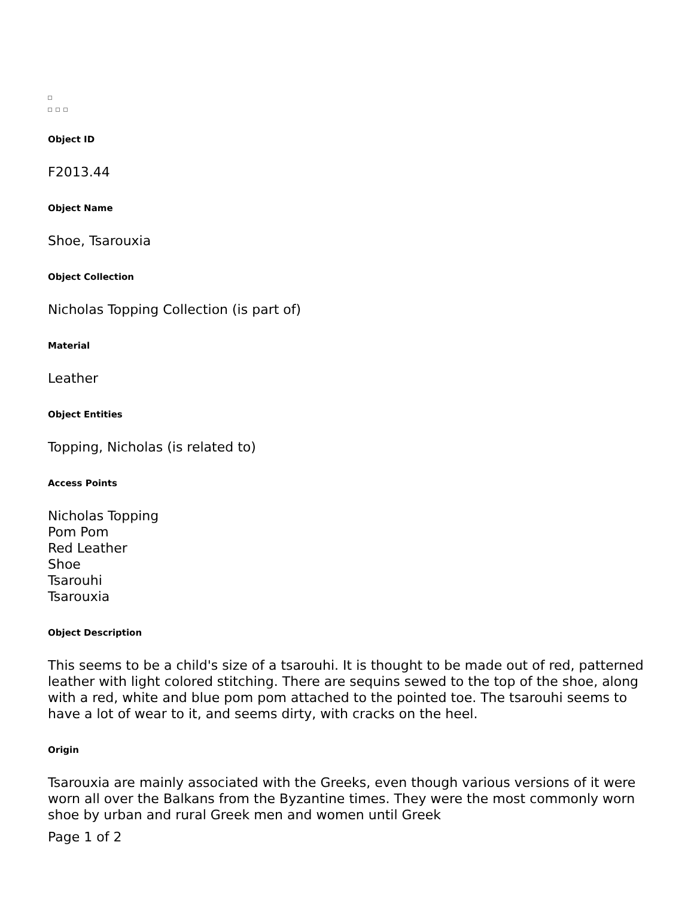Object ID
F2013.44
Object Name
Shoe, Tsarouxia
Object Collection
Nicholas Topping Collection (is part of)
Material
Leather
Object Entities
Topping, Nicholas (is related to)
Access Points
Nicholas Topping
Pom Pom
Red Leather
Shoe
Tsarouhi
Tsarouxia
Object Description
This seems to be a child's size of a tsarouhi. It is thought to be made out of red, patterned leather with light colored stitching. There are sequins sewed to the top of the shoe, along with a red, white and blue pom pom attached to the pointed toe. The tsarouhi seems to have a lot of wear to it, and seems dirty, with cracks on the heel.
Origin
Tsarouxia are mainly associated with the Greeks, even though various versions of it were worn all over the Balkans from the Byzantine times. They were the most commonly worn shoe by urban and rural Greek men and women until Greek
Page 1 of 2